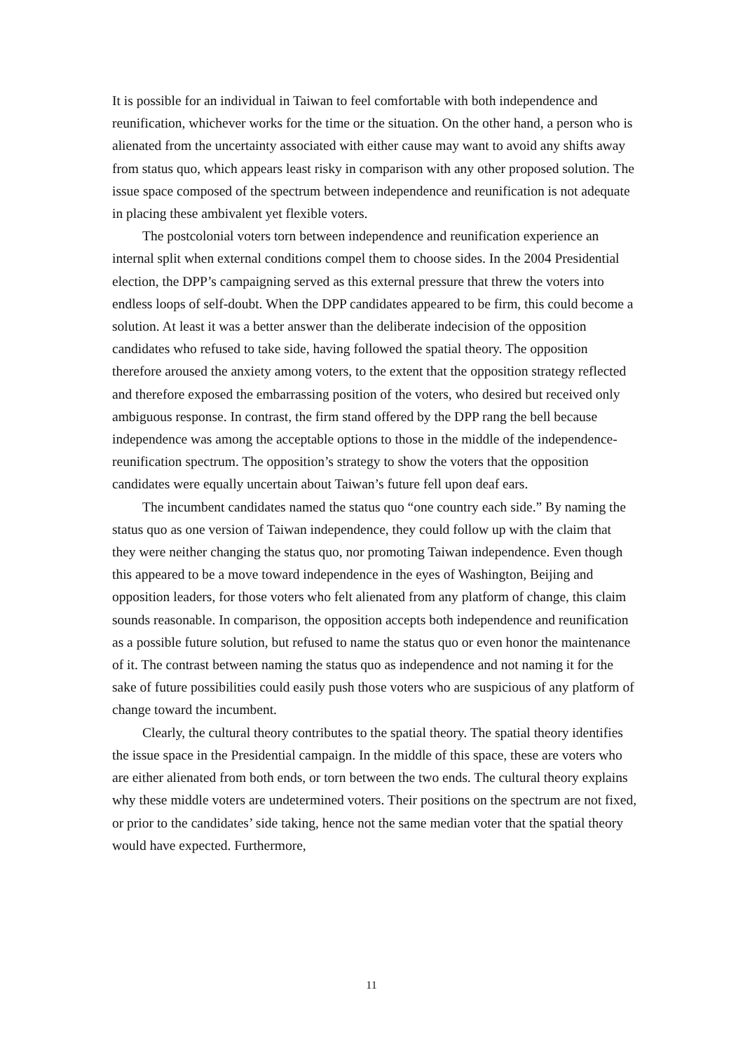It is possible for an individual in Taiwan to feel comfortable with both independence and reunification, whichever works for the time or the situation. On the other hand, a person who is alienated from the uncertainty associated with either cause may want to avoid any shifts away from status quo, which appears least risky in comparison with any other proposed solution. The issue space composed of the spectrum between independence and reunification is not adequate in placing these ambivalent yet flexible voters.
The postcolonial voters torn between independence and reunification experience an internal split when external conditions compel them to choose sides. In the 2004 Presidential election, the DPP’s campaigning served as this external pressure that threw the voters into endless loops of self-doubt. When the DPP candidates appeared to be firm, this could become a solution. At least it was a better answer than the deliberate indecision of the opposition candidates who refused to take side, having followed the spatial theory. The opposition therefore aroused the anxiety among voters, to the extent that the opposition strategy reflected and therefore exposed the embarrassing position of the voters, who desired but received only ambiguous response. In contrast, the firm stand offered by the DPP rang the bell because independence was among the acceptable options to those in the middle of the independence-reunification spectrum. The opposition’s strategy to show the voters that the opposition candidates were equally uncertain about Taiwan’s future fell upon deaf ears.
The incumbent candidates named the status quo “one country each side.” By naming the status quo as one version of Taiwan independence, they could follow up with the claim that they were neither changing the status quo, nor promoting Taiwan independence. Even though this appeared to be a move toward independence in the eyes of Washington, Beijing and opposition leaders, for those voters who felt alienated from any platform of change, this claim sounds reasonable. In comparison, the opposition accepts both independence and reunification as a possible future solution, but refused to name the status quo or even honor the maintenance of it. The contrast between naming the status quo as independence and not naming it for the sake of future possibilities could easily push those voters who are suspicious of any platform of change toward the incumbent.
Clearly, the cultural theory contributes to the spatial theory. The spatial theory identifies the issue space in the Presidential campaign. In the middle of this space, these are voters who are either alienated from both ends, or torn between the two ends. The cultural theory explains why these middle voters are undetermined voters. Their positions on the spectrum are not fixed, or prior to the candidates’ side taking, hence not the same median voter that the spatial theory would have expected. Furthermore,
11